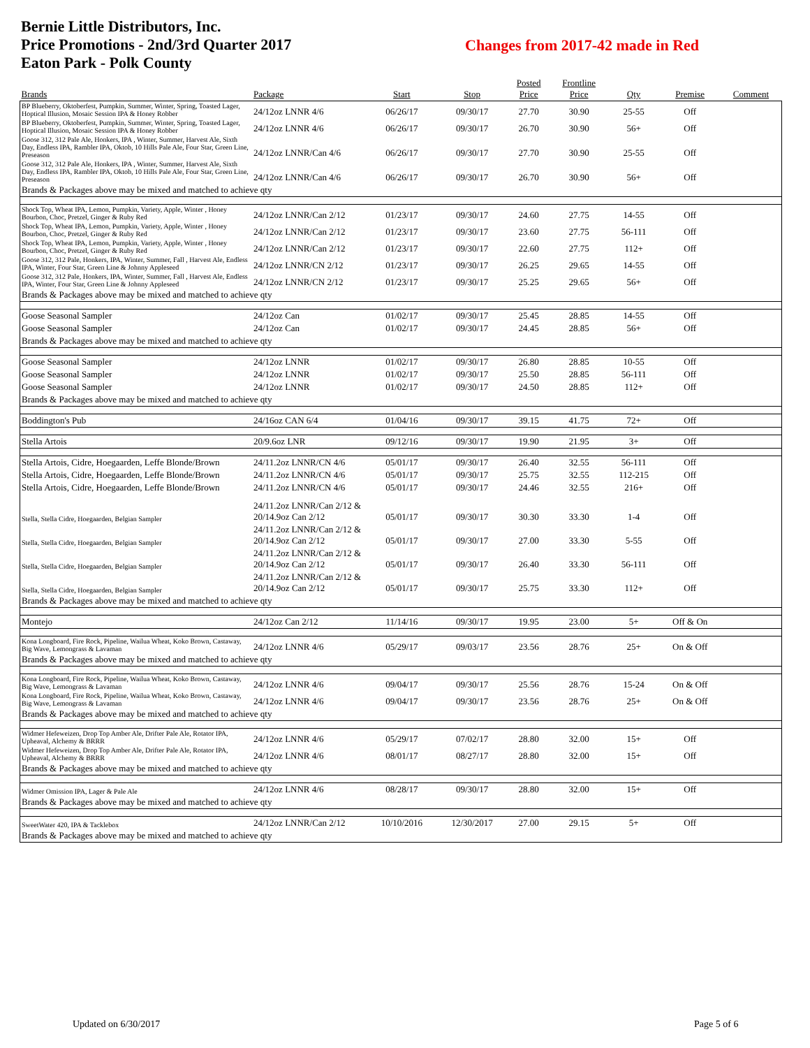Bernie Little Distributors, Inc.
Price Promotions - 2nd/3rd Quarter 2017
Eaton Park - Polk County
Changes from 2017-42 made in Red
| Brands | Package | Start | Stop | Posted Price | Frontline Price | Qty | Premise | Comment |
| --- | --- | --- | --- | --- | --- | --- | --- | --- |
| BP Blueberry, Oktoberfest, Pumpkin, Summer, Winter, Spring, Toasted Lager, Hoptical Illusion, Mosaic Session IPA & Honey Robber | 24/12oz LNNR 4/6 | 06/26/17 | 09/30/17 | 27.70 | 30.90 | 25-55 | Off | |
| BP Blueberry, Oktoberfest, Pumpkin, Summer, Winter, Spring, Toasted Lager, Hoptical Illusion, Mosaic Session IPA & Honey Robber | 24/12oz LNNR 4/6 | 06/26/17 | 09/30/17 | 26.70 | 30.90 | 56+ | Off | |
| Goose 312, 312 Pale Ale, Honkers, IPA , Winter, Summer, Harvest Ale, Sixth Day, Endless IPA, Rambler IPA, Oktob, 10 Hills Pale Ale, Four Star, Green Line, Preseason | 24/12oz LNNR/Can 4/6 | 06/26/17 | 09/30/17 | 27.70 | 30.90 | 25-55 | Off | |
| Goose 312, 312 Pale Ale, Honkers, IPA , Winter, Summer, Harvest Ale, Sixth Day, Endless IPA, Rambler IPA, Oktob, 10 Hills Pale Ale, Four Star, Green Line, Preseason | 24/12oz LNNR/Can 4/6 | 06/26/17 | 09/30/17 | 26.70 | 30.90 | 56+ | Off | |
| Brands & Packages above may be mixed and matched to achieve qty | | | | | | | | |
| Shock Top, Wheat IPA, Lemon, Pumpkin, Variety, Apple, Winter , Honey Bourbon, Choc, Pretzel, Ginger & Ruby Red | 24/12oz LNNR/Can 2/12 | 01/23/17 | 09/30/17 | 24.60 | 27.75 | 14-55 | Off | |
| Shock Top, Wheat IPA, Lemon, Pumpkin, Variety, Apple, Winter , Honey Bourbon, Choc, Pretzel, Ginger & Ruby Red | 24/12oz LNNR/Can 2/12 | 01/23/17 | 09/30/17 | 23.60 | 27.75 | 56-111 | Off | |
| Shock Top, Wheat IPA, Lemon, Pumpkin, Variety, Apple, Winter , Honey Bourbon, Choc, Pretzel, Ginger & Ruby Red | 24/12oz LNNR/Can 2/12 | 01/23/17 | 09/30/17 | 22.60 | 27.75 | 112+ | Off | |
| Goose 312, 312 Pale, Honkers, IPA, Winter, Summer, Fall , Harvest Ale, Endless IPA, Winter, Four Star, Green Line & Johnny Appleseed | 24/12oz LNNR/CN 2/12 | 01/23/17 | 09/30/17 | 26.25 | 29.65 | 14-55 | Off | |
| Goose 312, 312 Pale, Honkers, IPA, Winter, Summer, Fall , Harvest Ale, Endless IPA, Winter, Four Star, Green Line & Johnny Appleseed | 24/12oz LNNR/CN 2/12 | 01/23/17 | 09/30/17 | 25.25 | 29.65 | 56+ | Off | |
| Brands & Packages above may be mixed and matched to achieve qty | | | | | | | | |
| Goose Seasonal Sampler | 24/12oz Can | 01/02/17 | 09/30/17 | 25.45 | 28.85 | 14-55 | Off | |
| Goose Seasonal Sampler | 24/12oz Can | 01/02/17 | 09/30/17 | 24.45 | 28.85 | 56+ | Off | |
| Brands & Packages above may be mixed and matched to achieve qty | | | | | | | | |
| Goose Seasonal Sampler | 24/12oz LNNR | 01/02/17 | 09/30/17 | 26.80 | 28.85 | 10-55 | Off | |
| Goose Seasonal Sampler | 24/12oz LNNR | 01/02/17 | 09/30/17 | 25.50 | 28.85 | 56-111 | Off | |
| Goose Seasonal Sampler | 24/12oz LNNR | 01/02/17 | 09/30/17 | 24.50 | 28.85 | 112+ | Off | |
| Brands & Packages above may be mixed and matched to achieve qty | | | | | | | | |
| Boddington's Pub | 24/16oz CAN 6/4 | 01/04/16 | 09/30/17 | 39.15 | 41.75 | 72+ | Off | |
| Stella Artois | 20/9.6oz LNR | 09/12/16 | 09/30/17 | 19.90 | 21.95 | 3+ | Off | |
| Stella Artois, Cidre, Hoegaarden, Leffe Blonde/Brown | 24/11.2oz LNNR/CN 4/6 | 05/01/17 | 09/30/17 | 26.40 | 32.55 | 56-111 | Off | |
| Stella Artois, Cidre, Hoegaarden, Leffe Blonde/Brown | 24/11.2oz LNNR/CN 4/6 | 05/01/17 | 09/30/17 | 25.75 | 32.55 | 112-215 | Off | |
| Stella Artois, Cidre, Hoegaarden, Leffe Blonde/Brown | 24/11.2oz LNNR/CN 4/6 | 05/01/17 | 09/30/17 | 24.46 | 32.55 | 216+ | Off | |
| Stella, Stella Cidre, Hoegaarden, Belgian Sampler | 24/11.2oz LNNR/Can 2/12 & 20/14.9oz Can 2/12 | 05/01/17 | 09/30/17 | 30.30 | 33.30 | 1-4 | Off | |
| Stella, Stella Cidre, Hoegaarden, Belgian Sampler | 24/11.2oz LNNR/Can 2/12 & 20/14.9oz Can 2/12 | 05/01/17 | 09/30/17 | 27.00 | 33.30 | 5-55 | Off | |
| Stella, Stella Cidre, Hoegaarden, Belgian Sampler | 24/11.2oz LNNR/Can 2/12 & 20/14.9oz Can 2/12 | 05/01/17 | 09/30/17 | 26.40 | 33.30 | 56-111 | Off | |
| Stella, Stella Cidre, Hoegaarden, Belgian Sampler | 24/11.2oz LNNR/Can 2/12 & 20/14.9oz Can 2/12 | 05/01/17 | 09/30/17 | 25.75 | 33.30 | 112+ | Off | |
| Brands & Packages above may be mixed and matched to achieve qty | | | | | | | | |
| Montejo | 24/12oz Can 2/12 | 11/14/16 | 09/30/17 | 19.95 | 23.00 | 5+ | Off & On | |
| Kona Longboard, Fire Rock, Pipeline, Wailua Wheat, Koko Brown, Castaway, Big Wave, Lemongrass & Lavaman | 24/12oz LNNR 4/6 | 05/29/17 | 09/03/17 | 23.56 | 28.76 | 25+ | On & Off | |
| Brands & Packages above may be mixed and matched to achieve qty | | | | | | | | |
| Kona Longboard, Fire Rock, Pipeline, Wailua Wheat, Koko Brown, Castaway, Big Wave, Lemongrass & Lavaman | 24/12oz LNNR 4/6 | 09/04/17 | 09/30/17 | 25.56 | 28.76 | 15-24 | On & Off | |
| Kona Longboard, Fire Rock, Pipeline, Wailua Wheat, Koko Brown, Castaway, Big Wave, Lemongrass & Lavaman | 24/12oz LNNR 4/6 | 09/04/17 | 09/30/17 | 23.56 | 28.76 | 25+ | On & Off | |
| Brands & Packages above may be mixed and matched to achieve qty | | | | | | | | |
| Widmer Hefeweizen, Drop Top Amber Ale, Drifter Pale Ale, Rotator IPA, Upheaval, Alchemy & BRRR | 24/12oz LNNR 4/6 | 05/29/17 | 07/02/17 | 28.80 | 32.00 | 15+ | Off | |
| Widmer Hefeweizen, Drop Top Amber Ale, Drifter Pale Ale, Rotator IPA, Upheaval, Alchemy & BRRR | 24/12oz LNNR 4/6 | 08/01/17 | 08/27/17 | 28.80 | 32.00 | 15+ | Off | |
| Brands & Packages above may be mixed and matched to achieve qty | | | | | | | | |
| Widmer Omission IPA, Lager & Pale Ale | 24/12oz LNNR 4/6 | 08/28/17 | 09/30/17 | 28.80 | 32.00 | 15+ | Off | |
| Brands & Packages above may be mixed and matched to achieve qty | | | | | | | | |
| SweetWater 420, IPA & Tacklebox | 24/12oz LNNR/Can 2/12 | 10/10/2016 | 12/30/2017 | 27.00 | 29.15 | 5+ | Off | |
| Brands & Packages above may be mixed and matched to achieve qty | | | | | | | | |
Updated on 6/30/2017 Page 5 of 6